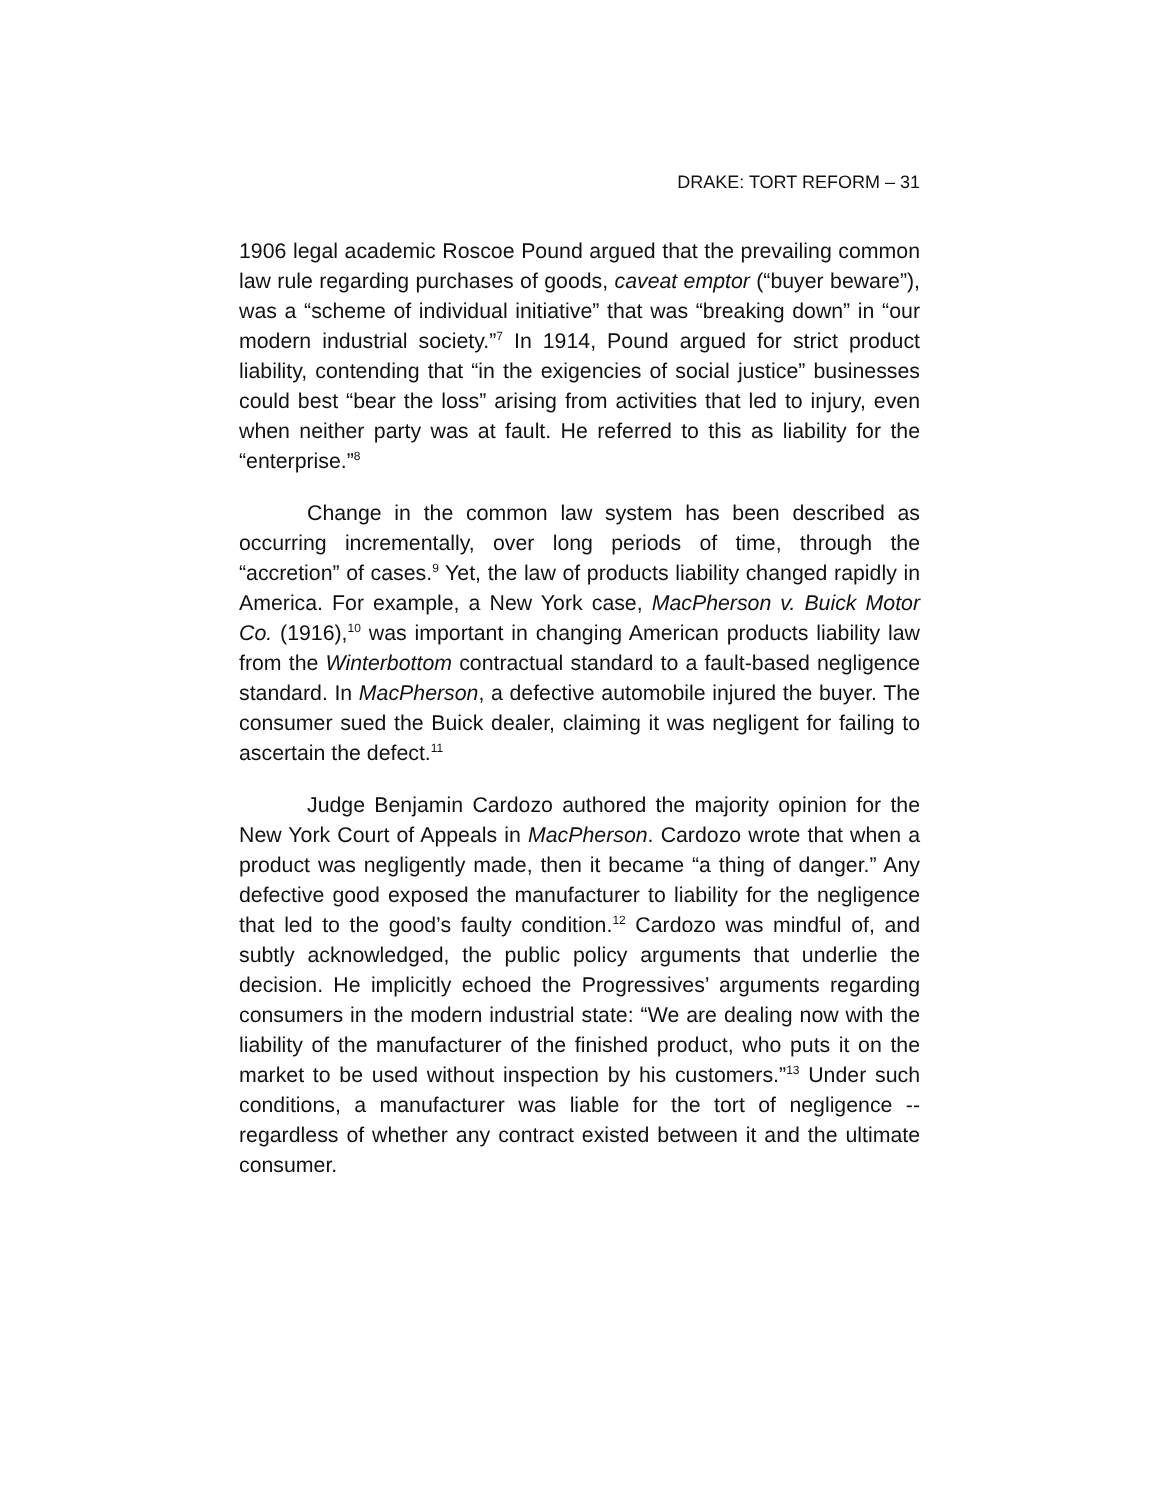DRAKE: TORT REFORM – 31
1906 legal academic Roscoe Pound argued that the prevailing common law rule regarding purchases of goods, caveat emptor (“buyer beware”), was a “scheme of individual initiative” that was “breaking down” in “our modern industrial society.”<sup>7</sup> In 1914, Pound argued for strict product liability, contending that “in the exigencies of social justice” businesses could best “bear the loss” arising from activities that led to injury, even when neither party was at fault. He referred to this as liability for the “enterprise.”<sup>8</sup>
Change in the common law system has been described as occurring incrementally, over long periods of time, through the “accretion” of cases.<sup>9</sup> Yet, the law of products liability changed rapidly in America. For example, a New York case, MacPherson v. Buick Motor Co. (1916),<sup>10</sup> was important in changing American products liability law from the Winterbottom contractual standard to a fault-based negligence standard. In MacPherson, a defective automobile injured the buyer. The consumer sued the Buick dealer, claiming it was negligent for failing to ascertain the defect.<sup>11</sup>
Judge Benjamin Cardozo authored the majority opinion for the New York Court of Appeals in MacPherson. Cardozo wrote that when a product was negligently made, then it became “a thing of danger.” Any defective good exposed the manufacturer to liability for the negligence that led to the good’s faulty condition.<sup>12</sup> Cardozo was mindful of, and subtly acknowledged, the public policy arguments that underlie the decision. He implicitly echoed the Progressives’ arguments regarding consumers in the modern industrial state: “We are dealing now with the liability of the manufacturer of the finished product, who puts it on the market to be used without inspection by his customers.”<sup>13</sup> Under such conditions, a manufacturer was liable for the tort of negligence -- regardless of whether any contract existed between it and the ultimate consumer.